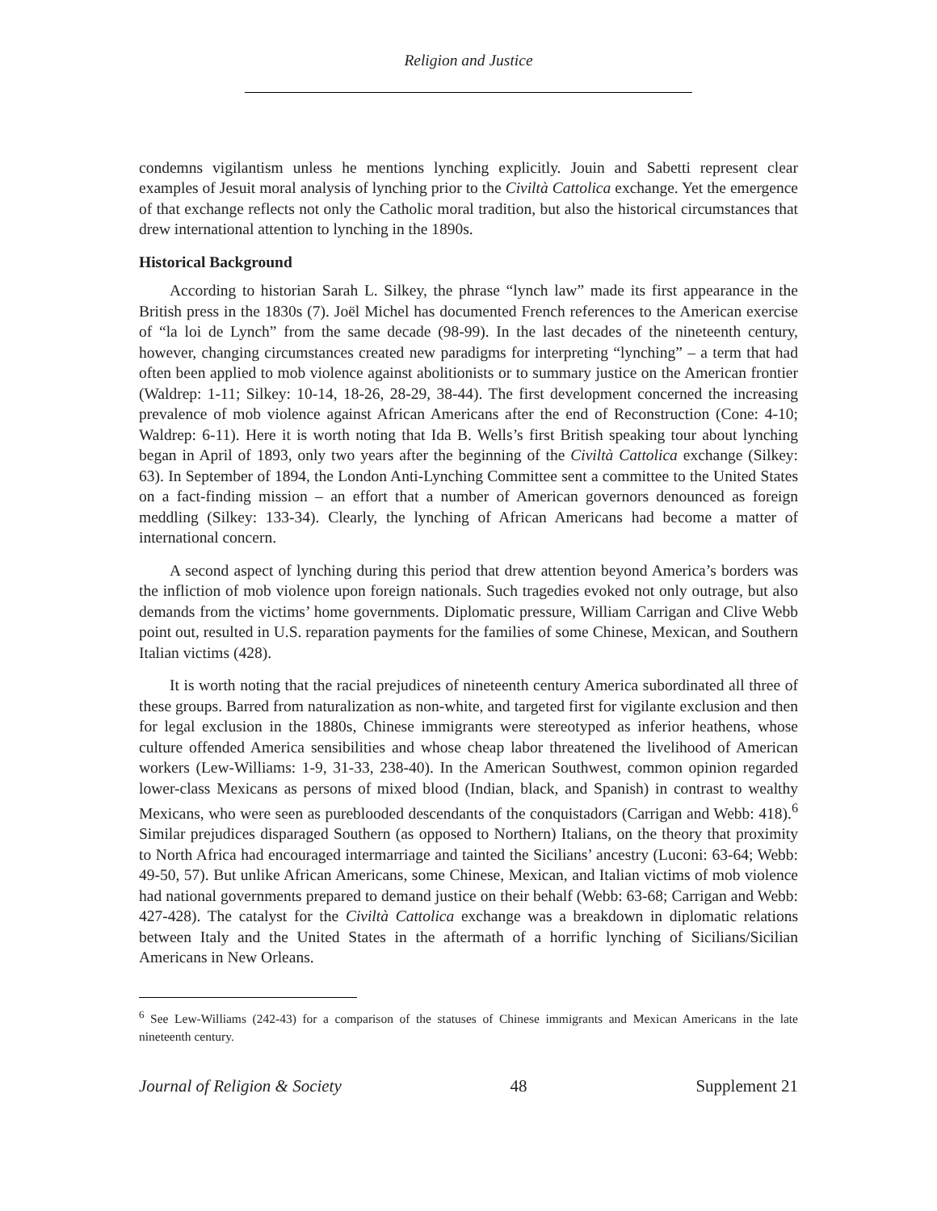Religion and Justice
condemns vigilantism unless he mentions lynching explicitly. Jouin and Sabetti represent clear examples of Jesuit moral analysis of lynching prior to the Civiltà Cattolica exchange. Yet the emergence of that exchange reflects not only the Catholic moral tradition, but also the historical circumstances that drew international attention to lynching in the 1890s.
Historical Background
According to historian Sarah L. Silkey, the phrase “lynch law” made its first appearance in the British press in the 1830s (7). Joël Michel has documented French references to the American exercise of “la loi de Lynch” from the same decade (98-99). In the last decades of the nineteenth century, however, changing circumstances created new paradigms for interpreting “lynching” – a term that had often been applied to mob violence against abolitionists or to summary justice on the American frontier (Waldrep: 1-11; Silkey: 10-14, 18-26, 28-29, 38-44). The first development concerned the increasing prevalence of mob violence against African Americans after the end of Reconstruction (Cone: 4-10; Waldrep: 6-11). Here it is worth noting that Ida B. Wells’s first British speaking tour about lynching began in April of 1893, only two years after the beginning of the Civiltà Cattolica exchange (Silkey: 63). In September of 1894, the London Anti-Lynching Committee sent a committee to the United States on a fact-finding mission – an effort that a number of American governors denounced as foreign meddling (Silkey: 133-34). Clearly, the lynching of African Americans had become a matter of international concern.
A second aspect of lynching during this period that drew attention beyond America’s borders was the infliction of mob violence upon foreign nationals. Such tragedies evoked not only outrage, but also demands from the victims’ home governments. Diplomatic pressure, William Carrigan and Clive Webb point out, resulted in U.S. reparation payments for the families of some Chinese, Mexican, and Southern Italian victims (428).
It is worth noting that the racial prejudices of nineteenth century America subordinated all three of these groups. Barred from naturalization as non-white, and targeted first for vigilante exclusion and then for legal exclusion in the 1880s, Chinese immigrants were stereotyped as inferior heathens, whose culture offended America sensibilities and whose cheap labor threatened the livelihood of American workers (Lew-Williams: 1-9, 31-33, 238-40). In the American Southwest, common opinion regarded lower-class Mexicans as persons of mixed blood (Indian, black, and Spanish) in contrast to wealthy Mexicans, who were seen as pureblooded descendants of the conquistadors (Carrigan and Webb: 418).<sup>6</sup> Similar prejudices disparaged Southern (as opposed to Northern) Italians, on the theory that proximity to North Africa had encouraged intermarriage and tainted the Sicilians’ ancestry (Luconi: 63-64; Webb: 49-50, 57). But unlike African Americans, some Chinese, Mexican, and Italian victims of mob violence had national governments prepared to demand justice on their behalf (Webb: 63-68; Carrigan and Webb: 427-428). The catalyst for the Civiltà Cattolica exchange was a breakdown in diplomatic relations between Italy and the United States in the aftermath of a horrific lynching of Sicilians/Sicilian Americans in New Orleans.
<sup>6</sup> See Lew-Williams (242-43) for a comparison of the statuses of Chinese immigrants and Mexican Americans in the late nineteenth century.
Journal of Religion & Society 48 Supplement 21